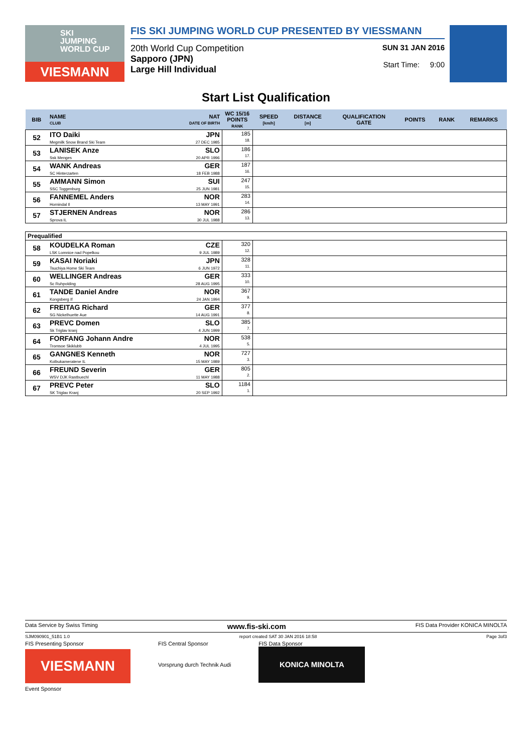SKI
JUMPING
WORLD CUP
VIESMANN
FIS SKI JUMPING WORLD CUP PRESENTED BY VIESSMANN
20th World Cup Competition
Sapporo (JPN)
Large Hill Individual
SUN 31 JAN 2016
Start Time: 9:00
Start List Qualification
| BIB | NAME CLUB | NAT DATE OF BIRTH | WC 15/16 POINTS RANK | SPEED [km/h] | DISTANCE [m] | QUALIFICATION GATE | POINTS | RANK | REMARKS |
| --- | --- | --- | --- | --- | --- | --- | --- | --- | --- |
| 52 | ITO Daiki Megmilk Snow Brand Ski Team | JPN 27 DEC 1985 | 185 18. | | | | | | |
| 53 | LANISEK Anze Ssk Menges | SLO 20 APR 1996 | 186 17. | | | | | | |
| 54 | WANK Andreas SC Hinterzarten | GER 18 FEB 1988 | 187 16. | | | | | | |
| 55 | AMMANN Simon SSC Toggenburg | SUI 25 JUN 1981 | 247 15. | | | | | | |
| 56 | FANNEMEL Anders Hornindal Il | NOR 13 MAY 1991 | 283 14. | | | | | | |
| 57 | STJERNEN Andreas Sprova IL | NOR 30 JUL 1988 | 286 13. | | | | | | |
| Prequalified | | | | | | | | | |
| 58 | KOUDELKA Roman LSK Lomnice nad Popelkou | CZE 9 JUL 1989 | 320 12. | | | | | | |
| 59 | KASAI Noriaki Tsuchiya Home Ski Team | JPN 6 JUN 1972 | 328 11. | | | | | | |
| 60 | WELLINGER Andreas Sc Ruhpolding | GER 28 AUG 1995 | 333 10. | | | | | | |
| 61 | TANDE Daniel Andre Kongsberg If | NOR 24 JAN 1994 | 367 9. | | | | | | |
| 62 | FREITAG Richard SG Nickelhuette Aue | GER 14 AUG 1991 | 377 8. | | | | | | |
| 63 | PREVC Domen Sk Triglav kranj | SLO 4 JUN 1999 | 385 7. | | | | | | |
| 64 | FORFANG Johann Andre Tromsoe Skiklubb | NOR 4 JUL 1995 | 538 5. | | | | | | |
| 65 | GANGNES Kenneth Kolbukameratene IL | NOR 15 MAY 1989 | 727 3. | | | | | | |
| 66 | FREUND Severin WSV DJK Rastbuechl | GER 11 MAY 1988 | 805 2. | | | | | | |
| 67 | PREVC Peter SK Triglav Kranj | SLO 20 SEP 1992 | 1184 1. | | | | | | |
Data Service by Swiss Timing www.fis-ski.com FIS Data Provider KONICA MINOLTA
SJM090901_51B1 1.0 report created SAT 30 JAN 2016 18:58 Page 3of3
FIS Presenting Sponsor
VIESMANN
Event Sponsor
FIS Central Sponsor
Vorsprung durch Technik Audi
FIS Data Sponsor
KONICA MINOLTA